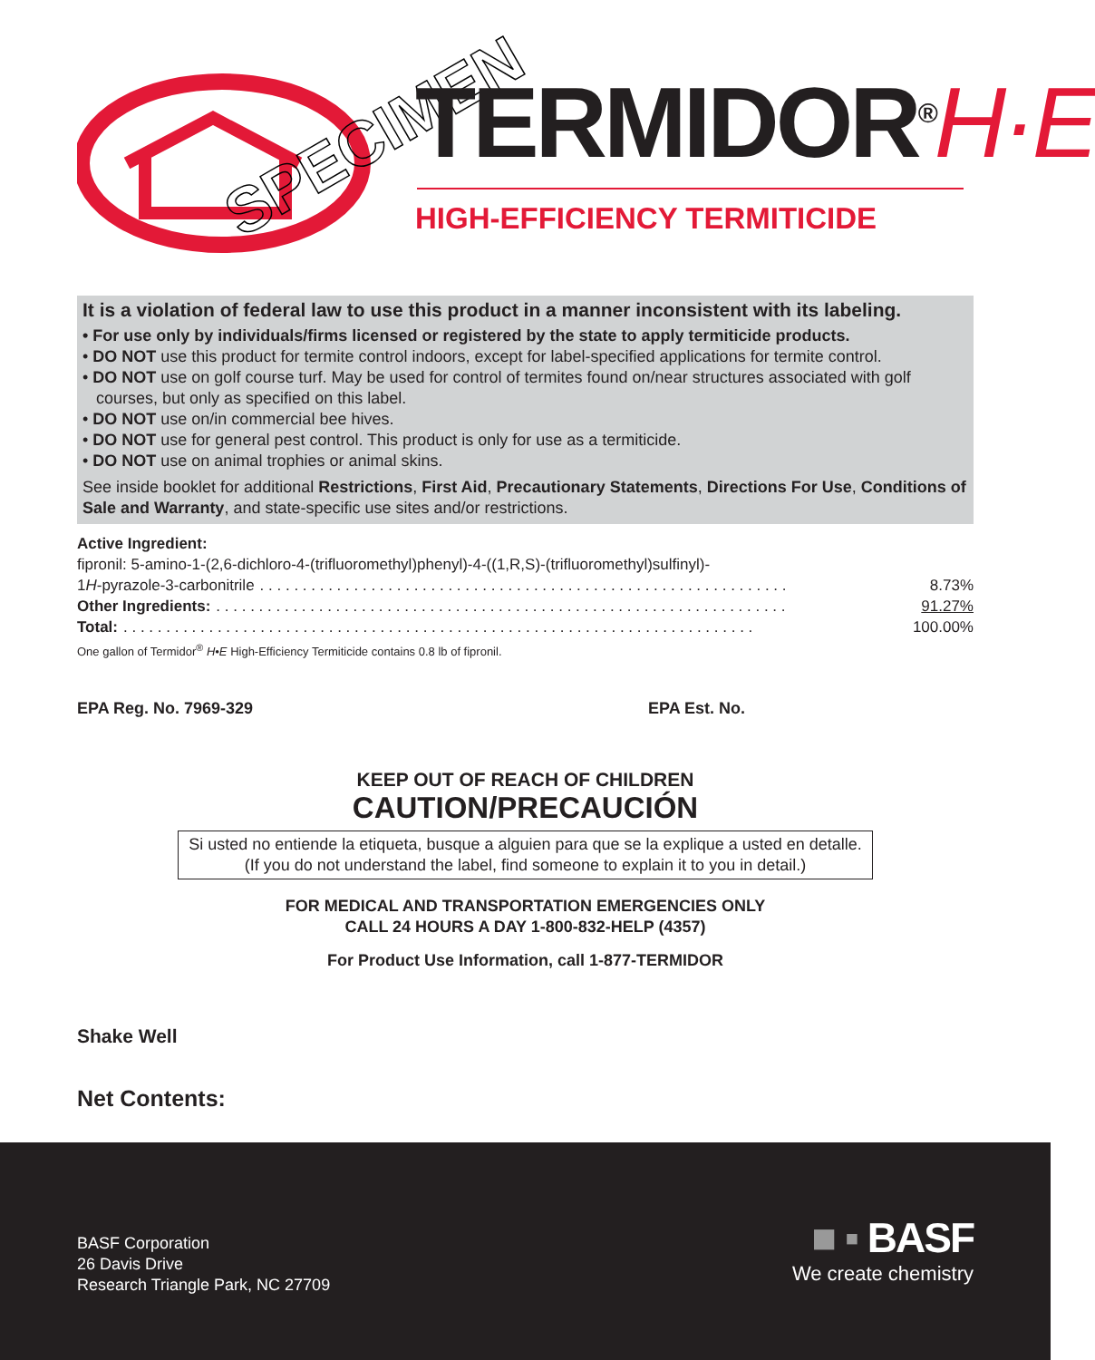SPECIMEN TERMIDOR<sup>®</sup>H·E
HIGH-EFFICIENCY TERMITICIDE
It is a violation of federal law to use this product in a manner inconsistent with its labeling.
• For use only by individuals/firms licensed or registered by the state to apply termiticide products.
• DO NOT use this product for termite control indoors, except for label-specified applications for termite control.
• DO NOT use on golf course turf. May be used for control of termites found on/near structures associated with golf courses, but only as specified on this label.
• DO NOT use on/in commercial bee hives.
• DO NOT use for general pest control. This product is only for use as a termiticide.
• DO NOT use on animal trophies or animal skins.
See inside booklet for additional Restrictions, First Aid, Precautionary Statements, Directions For Use, Conditions of Sale and Warranty, and state-specific use sites and/or restrictions.
Active Ingredient:
fipronil: 5-amino-1-(2,6-dichloro-4-(trifluoromethyl)phenyl)-4-((1,R,S)-(trifluoromethyl)sulfinyl)-
1H-pyrazole-3-carbonitrile. . . . . . . . . . . . . . . . . . . . . . . . . . . . . . . . . . . . . . . . . . . . . . . . . . . . . . . . . . . . . . 8.73%
Other Ingredients:. . . . . . . . . . . . . . . . . . . . . . . . . . . . . . . . . . . . . . . . . . . . . . . . . . . . . . . . . . . . . . . . . . . 91.27%
Total:. . . . . . . . . . . . . . . . . . . . . . . . . . . . . . . . . . . . . . . . . . . . . . . . . . . . . . . . . . . . . . . . . . . . . . . . . . 100.00%
One gallon of Termidor<sup>®</sup> H•E High-Efficiency Termiticide contains 0.8 lb of fipronil.
EPA Reg. No. 7969-329 EPA Est. No.
KEEP OUT OF REACH OF CHILDREN
CAUTION/PRECAUCIÓN
Si usted no entiende la etiqueta, busque a alguien para que se la explique a usted en detalle.
(If you do not understand the label, find someone to explain it to you in detail.)
FOR MEDICAL AND TRANSPORTATION EMERGENCIES ONLY
CALL 24 HOURS A DAY 1-800-832-HELP (4357)
For Product Use Information, call 1-877-TERMIDOR
Shake Well
Net Contents:
BASF Corporation
26 Davis Drive
Research Triangle Park, NC 27709
■ ▪ BASF
We create chemistry